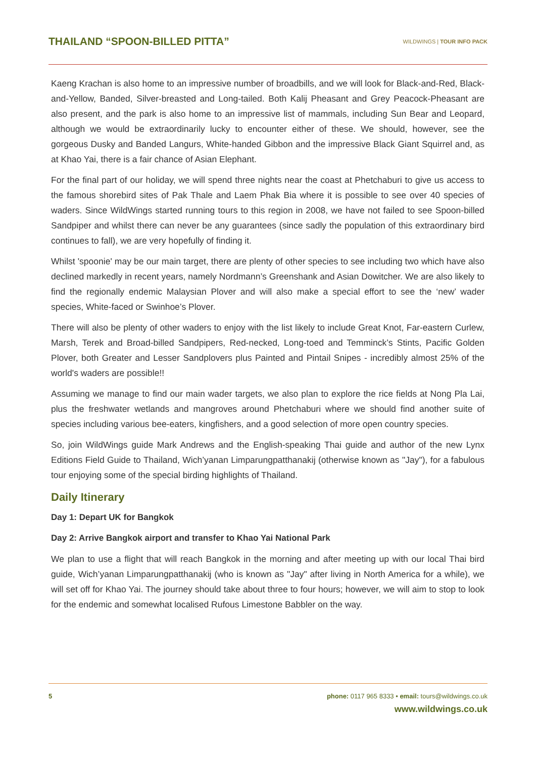THAILAND “SPOON-BILLED PITTA”
WILDWINGS | TOUR INFO PACK
Kaeng Krachan is also home to an impressive number of broadbills, and we will look for Black-and-Red, Black-and-Yellow, Banded, Silver-breasted and Long-tailed. Both Kalij Pheasant and Grey Peacock-Pheasant are also present, and the park is also home to an impressive list of mammals, including Sun Bear and Leopard, although we would be extraordinarily lucky to encounter either of these. We should, however, see the gorgeous Dusky and Banded Langurs, White-handed Gibbon and the impressive Black Giant Squirrel and, as at Khao Yai, there is a fair chance of Asian Elephant.
For the final part of our holiday, we will spend three nights near the coast at Phetchaburi to give us access to the famous shorebird sites of Pak Thale and Laem Phak Bia where it is possible to see over 40 species of waders. Since WildWings started running tours to this region in 2008, we have not failed to see Spoon-billed Sandpiper and whilst there can never be any guarantees (since sadly the population of this extraordinary bird continues to fall), we are very hopefully of finding it.
Whilst 'spoonie' may be our main target, there are plenty of other species to see including two which have also declined markedly in recent years, namely Nordmann’s Greenshank and Asian Dowitcher. We are also likely to find the regionally endemic Malaysian Plover and will also make a special effort to see the ‘new’ wader species, White-faced or Swinhoe’s Plover.
There will also be plenty of other waders to enjoy with the list likely to include Great Knot, Far-eastern Curlew, Marsh, Terek and Broad-billed Sandpipers, Red-necked, Long-toed and Temminck’s Stints, Pacific Golden Plover, both Greater and Lesser Sandplovers plus Painted and Pintail Snipes - incredibly almost 25% of the world's waders are possible!!
Assuming we manage to find our main wader targets, we also plan to explore the rice fields at Nong Pla Lai, plus the freshwater wetlands and mangroves around Phetchaburi where we should find another suite of species including various bee-eaters, kingfishers, and a good selection of more open country species.
So, join WildWings guide Mark Andrews and the English-speaking Thai guide and author of the new Lynx Editions Field Guide to Thailand, Wich’yanan Limparungpatthanakij (otherwise known as "Jay"), for a fabulous tour enjoying some of the special birding highlights of Thailand.
Daily Itinerary
Day 1: Depart UK for Bangkok
Day 2: Arrive Bangkok airport and transfer to Khao Yai National Park
We plan to use a flight that will reach Bangkok in the morning and after meeting up with our local Thai bird guide, Wich’yanan Limparungpatthanakij (who is known as "Jay" after living in North America for a while), we will set off for Khao Yai. The journey should take about three to four hours; however, we will aim to stop to look for the endemic and somewhat localised Rufous Limestone Babbler on the way.
5
phone: 0117 965 8333 • email: tours@wildwings.co.uk
www.wildwings.co.uk